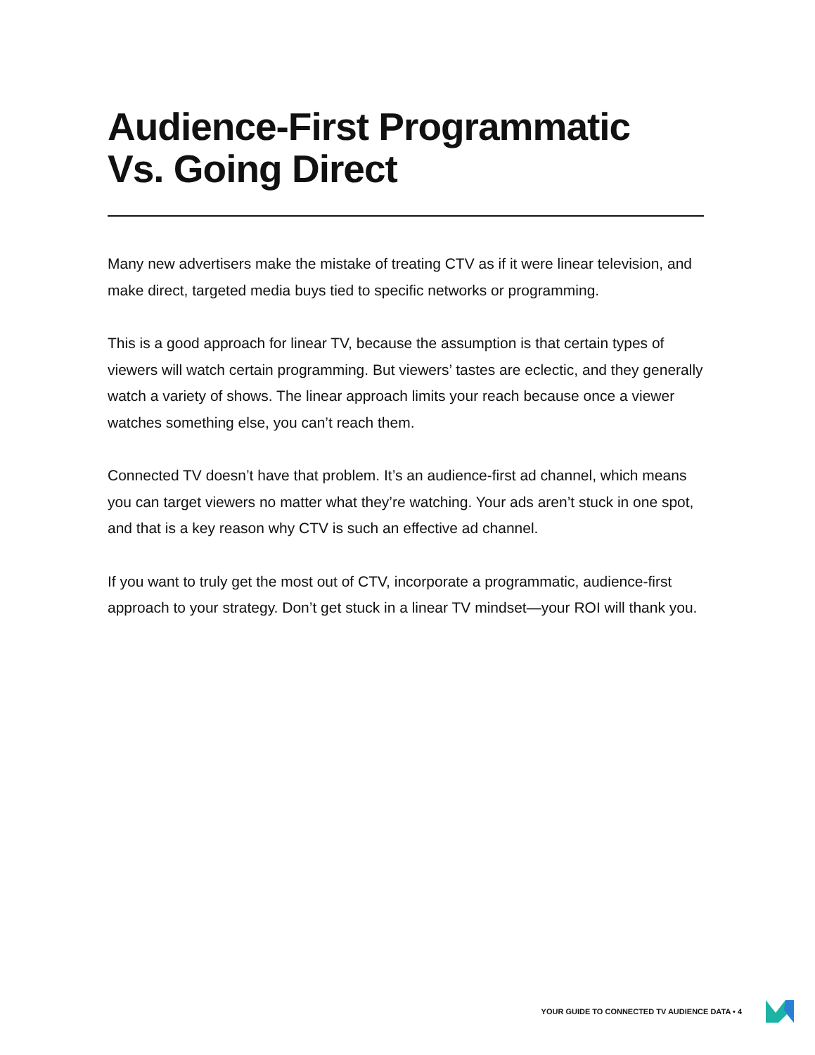Audience-First Programmatic
Vs. Going Direct
Many new advertisers make the mistake of treating CTV as if it were linear television, and make direct, targeted media buys tied to specific networks or programming.
This is a good approach for linear TV, because the assumption is that certain types of viewers will watch certain programming. But viewers’ tastes are eclectic, and they generally watch a variety of shows. The linear approach limits your reach because once a viewer watches something else, you can’t reach them.
Connected TV doesn’t have that problem. It’s an audience-first ad channel, which means you can target viewers no matter what they’re watching. Your ads aren’t stuck in one spot, and that is a key reason why CTV is such an effective ad channel.
If you want to truly get the most out of CTV, incorporate a programmatic, audience-first approach to your strategy. Don’t get stuck in a linear TV mindset—your ROI will thank you.
YOUR GUIDE TO CONNECTED TV AUDIENCE DATA • 4